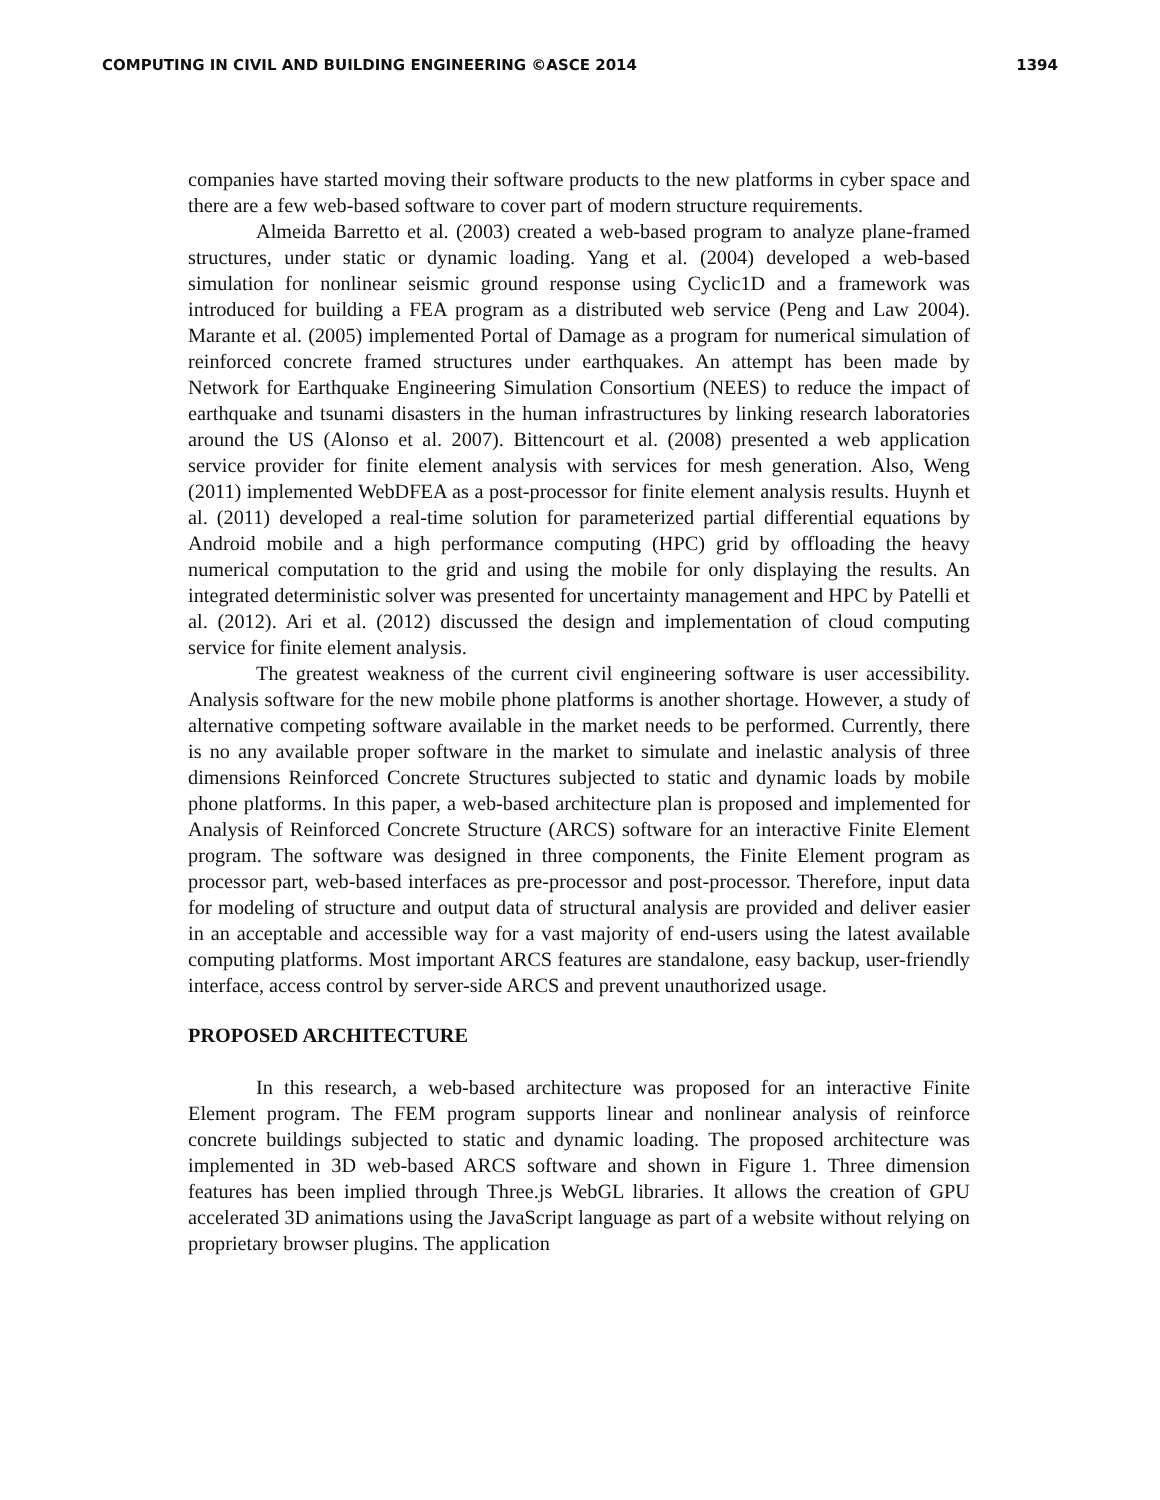COMPUTING IN CIVIL AND BUILDING ENGINEERING ©ASCE 2014 1394
companies have started moving their software products to the new platforms in cyber space and there are a few web-based software to cover part of modern structure requirements.
Almeida Barretto et al. (2003) created a web-based program to analyze plane-framed structures, under static or dynamic loading. Yang et al. (2004) developed a web-based simulation for nonlinear seismic ground response using Cyclic1D and a framework was introduced for building a FEA program as a distributed web service (Peng and Law 2004). Marante et al. (2005) implemented Portal of Damage as a program for numerical simulation of reinforced concrete framed structures under earthquakes. An attempt has been made by Network for Earthquake Engineering Simulation Consortium (NEES) to reduce the impact of earthquake and tsunami disasters in the human infrastructures by linking research laboratories around the US (Alonso et al. 2007). Bittencourt et al. (2008) presented a web application service provider for finite element analysis with services for mesh generation. Also, Weng (2011) implemented WebDFEA as a post-processor for finite element analysis results. Huynh et al. (2011) developed a real-time solution for parameterized partial differential equations by Android mobile and a high performance computing (HPC) grid by offloading the heavy numerical computation to the grid and using the mobile for only displaying the results. An integrated deterministic solver was presented for uncertainty management and HPC by Patelli et al. (2012). Ari et al. (2012) discussed the design and implementation of cloud computing service for finite element analysis.
The greatest weakness of the current civil engineering software is user accessibility. Analysis software for the new mobile phone platforms is another shortage. However, a study of alternative competing software available in the market needs to be performed. Currently, there is no any available proper software in the market to simulate and inelastic analysis of three dimensions Reinforced Concrete Structures subjected to static and dynamic loads by mobile phone platforms. In this paper, a web-based architecture plan is proposed and implemented for Analysis of Reinforced Concrete Structure (ARCS) software for an interactive Finite Element program. The software was designed in three components, the Finite Element program as processor part, web-based interfaces as pre-processor and post-processor. Therefore, input data for modeling of structure and output data of structural analysis are provided and deliver easier in an acceptable and accessible way for a vast majority of end-users using the latest available computing platforms. Most important ARCS features are standalone, easy backup, user-friendly interface, access control by server-side ARCS and prevent unauthorized usage.
PROPOSED ARCHITECTURE
In this research, a web-based architecture was proposed for an interactive Finite Element program. The FEM program supports linear and nonlinear analysis of reinforce concrete buildings subjected to static and dynamic loading. The proposed architecture was implemented in 3D web-based ARCS software and shown in Figure 1. Three dimension features has been implied through Three.js WebGL libraries. It allows the creation of GPU accelerated 3D animations using the JavaScript language as part of a website without relying on proprietary browser plugins. The application